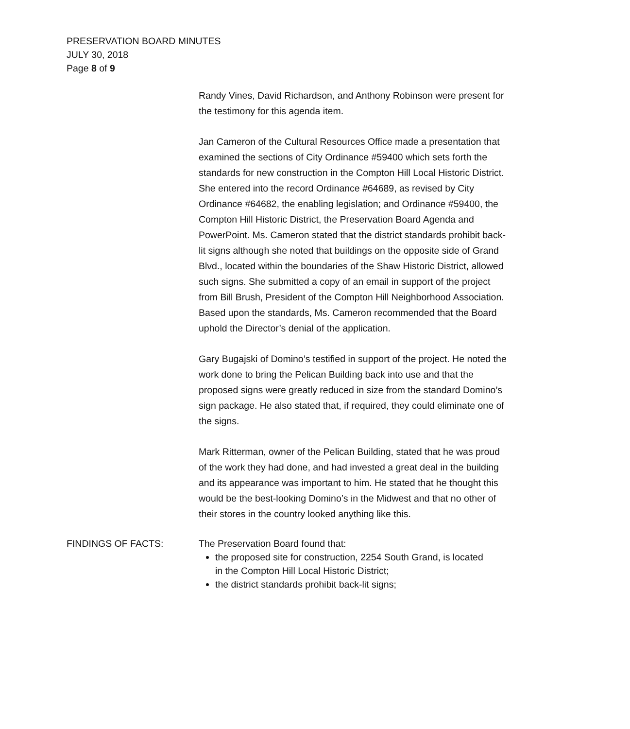PRESERVATION BOARD MINUTES
JULY 30, 2018
Page 8 of 9
Randy Vines, David Richardson, and Anthony Robinson were present for the testimony for this agenda item.
Jan Cameron of the Cultural Resources Office made a presentation that examined the sections of City Ordinance #59400 which sets forth the standards for new construction in the Compton Hill Local Historic District. She entered into the record Ordinance #64689, as revised by City Ordinance #64682, the enabling legislation; and Ordinance #59400, the Compton Hill Historic District, the Preservation Board Agenda and PowerPoint. Ms. Cameron stated that the district standards prohibit back-lit signs although she noted that buildings on the opposite side of Grand Blvd., located within the boundaries of the Shaw Historic District, allowed such signs. She submitted a copy of an email in support of the project from Bill Brush, President of the Compton Hill Neighborhood Association. Based upon the standards, Ms. Cameron recommended that the Board uphold the Director’s denial of the application.
Gary Bugajski of Domino’s testified in support of the project. He noted the work done to bring the Pelican Building back into use and that the proposed signs were greatly reduced in size from the standard Domino’s sign package. He also stated that, if required, they could eliminate one of the signs.
Mark Ritterman, owner of the Pelican Building, stated that he was proud of the work they had done, and had invested a great deal in the building and its appearance was important to him. He stated that he thought this would be the best-looking Domino’s in the Midwest and that no other of their stores in the country looked anything like this.
FINDINGS OF FACTS: The Preservation Board found that:
the proposed site for construction, 2254 South Grand, is located in the Compton Hill Local Historic District;
the district standards prohibit back-lit signs;